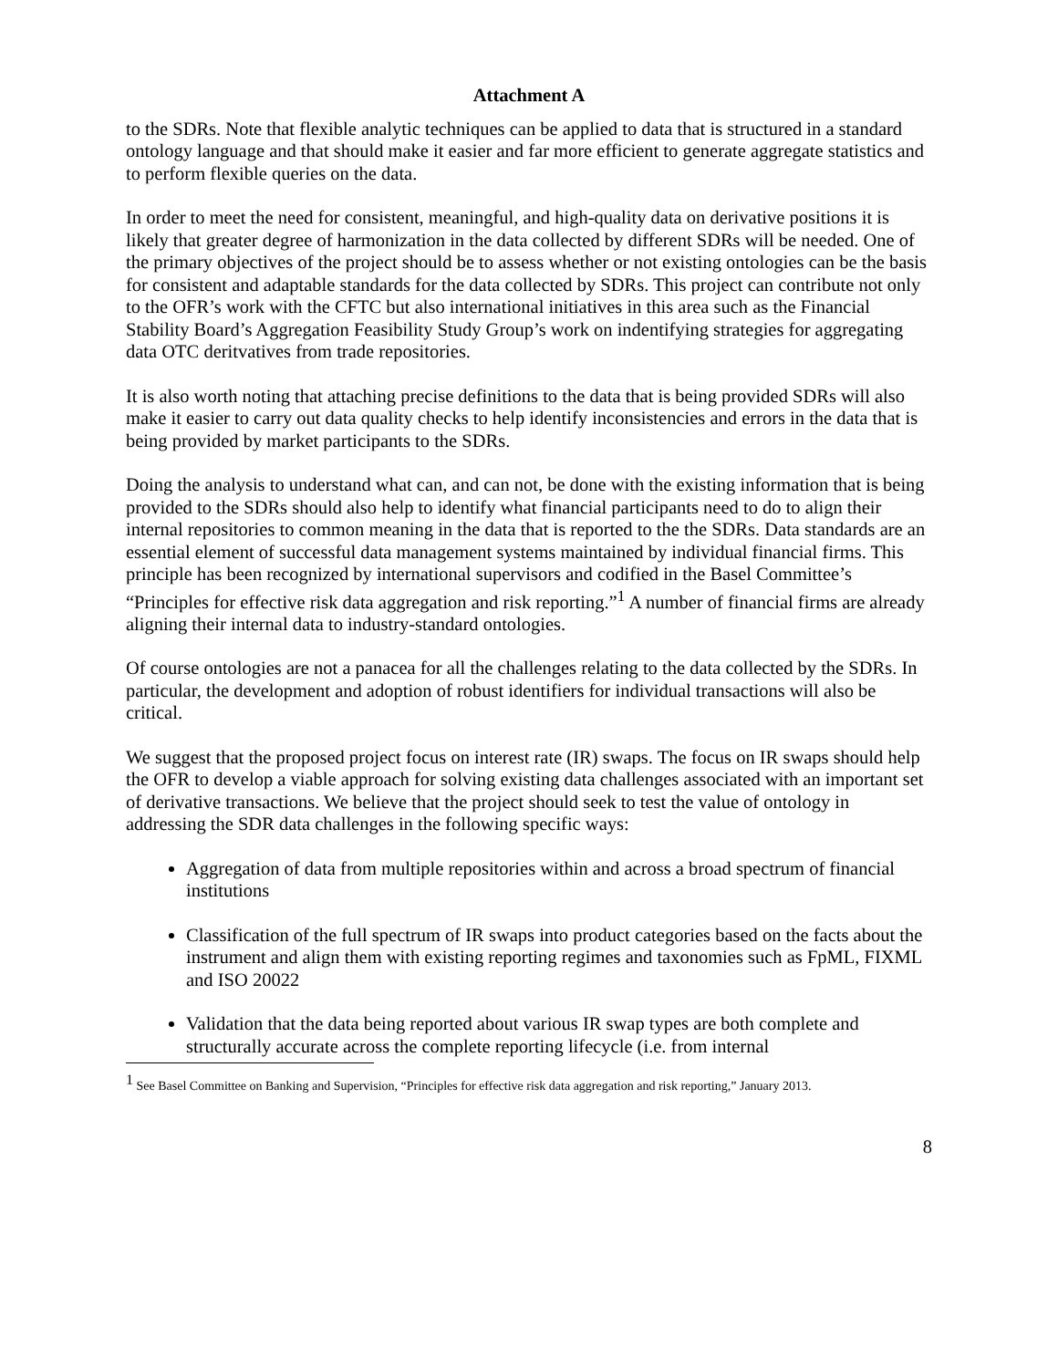Attachment A
to the SDRs. Note that flexible analytic techniques can be applied to data that is structured in a standard ontology language and that should make it easier and far more efficient to generate aggregate statistics and to perform flexible queries on the data.
In order to meet the need for consistent, meaningful, and high-quality data on derivative positions it is likely that greater degree of harmonization in the data collected by different SDRs will be needed. One of the primary objectives of the project should be to assess whether or not existing ontologies can be the basis for consistent and adaptable standards for the data collected by SDRs. This project can contribute not only to the OFR’s work with the CFTC but also international initiatives in this area such as the Financial Stability Board’s Aggregation Feasibility Study Group’s work on indentifying strategies for aggregating data OTC deritvatives from trade repositories.
It is also worth noting that attaching precise definitions to the data that is being provided SDRs will also make it easier to carry out data quality checks to help identify inconsistencies and errors in the data that is being provided by market participants to the SDRs.
Doing the analysis to understand what can, and can not, be done with the existing information that is being provided to the SDRs should also help to identify what financial participants need to do to align their internal repositories to common meaning in the data that is reported to the the SDRs. Data standards are an essential element of successful data management systems maintained by individual financial firms. This principle has been recognized by international supervisors and codified in the Basel Committee’s “Principles for effective risk data aggregation and risk reporting.”<sup>1</sup> A number of financial firms are already aligning their internal data to industry-standard ontologies.
Of course ontologies are not a panacea for all the challenges relating to the data collected by the SDRs. In particular, the development and adoption of robust identifiers for individual transactions will also be critical.
We suggest that the proposed project focus on interest rate (IR) swaps. The focus on IR swaps should help the OFR to develop a viable approach for solving existing data challenges associated with an important set of derivative transactions. We believe that the project should seek to test the value of ontology in addressing the SDR data challenges in the following specific ways:
Aggregation of data from multiple repositories within and across a broad spectrum of financial institutions
Classification of the full spectrum of IR swaps into product categories based on the facts about the instrument and align them with existing reporting regimes and taxonomies such as FpML, FIXML and ISO 20022
Validation that the data being reported about various IR swap types are both complete and structurally accurate across the complete reporting lifecycle (i.e. from internal
<sup>1</sup> See Basel Committee on Banking and Supervision, “Principles for effective risk data aggregation and risk reporting,” January 2013.
8